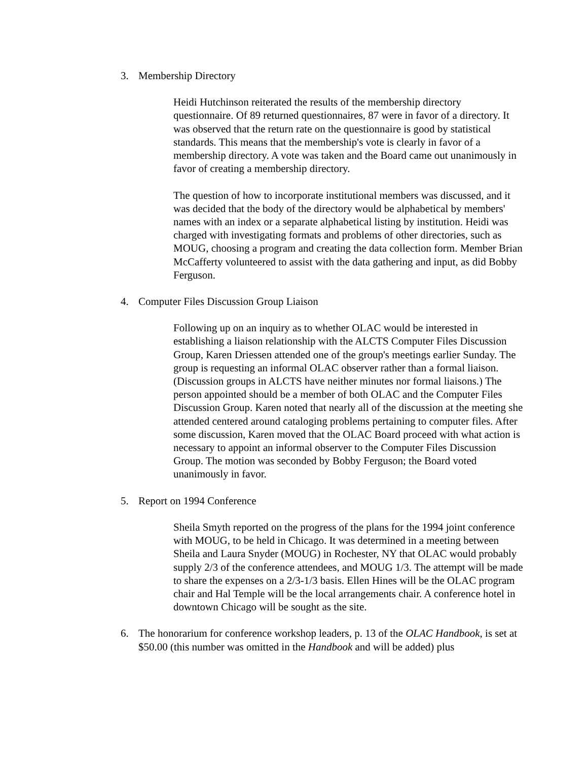3. Membership Directory
Heidi Hutchinson reiterated the results of the membership directory questionnaire. Of 89 returned questionnaires, 87 were in favor of a directory. It was observed that the return rate on the questionnaire is good by statistical standards. This means that the membership's vote is clearly in favor of a membership directory. A vote was taken and the Board came out unanimously in favor of creating a membership directory.
The question of how to incorporate institutional members was discussed, and it was decided that the body of the directory would be alphabetical by members' names with an index or a separate alphabetical listing by institution. Heidi was charged with investigating formats and problems of other directories, such as MOUG, choosing a program and creating the data collection form. Member Brian McCafferty volunteered to assist with the data gathering and input, as did Bobby Ferguson.
4. Computer Files Discussion Group Liaison
Following up on an inquiry as to whether OLAC would be interested in establishing a liaison relationship with the ALCTS Computer Files Discussion Group, Karen Driessen attended one of the group's meetings earlier Sunday. The group is requesting an informal OLAC observer rather than a formal liaison. (Discussion groups in ALCTS have neither minutes nor formal liaisons.) The person appointed should be a member of both OLAC and the Computer Files Discussion Group. Karen noted that nearly all of the discussion at the meeting she attended centered around cataloging problems pertaining to computer files. After some discussion, Karen moved that the OLAC Board proceed with what action is necessary to appoint an informal observer to the Computer Files Discussion Group. The motion was seconded by Bobby Ferguson; the Board voted unanimously in favor.
5. Report on 1994 Conference
Sheila Smyth reported on the progress of the plans for the 1994 joint conference with MOUG, to be held in Chicago. It was determined in a meeting between Sheila and Laura Snyder (MOUG) in Rochester, NY that OLAC would probably supply 2/3 of the conference attendees, and MOUG 1/3. The attempt will be made to share the expenses on a 2/3-1/3 basis. Ellen Hines will be the OLAC program chair and Hal Temple will be the local arrangements chair. A conference hotel in downtown Chicago will be sought as the site.
6. The honorarium for conference workshop leaders, p. 13 of the OLAC Handbook, is set at $50.00 (this number was omitted in the Handbook and will be added) plus